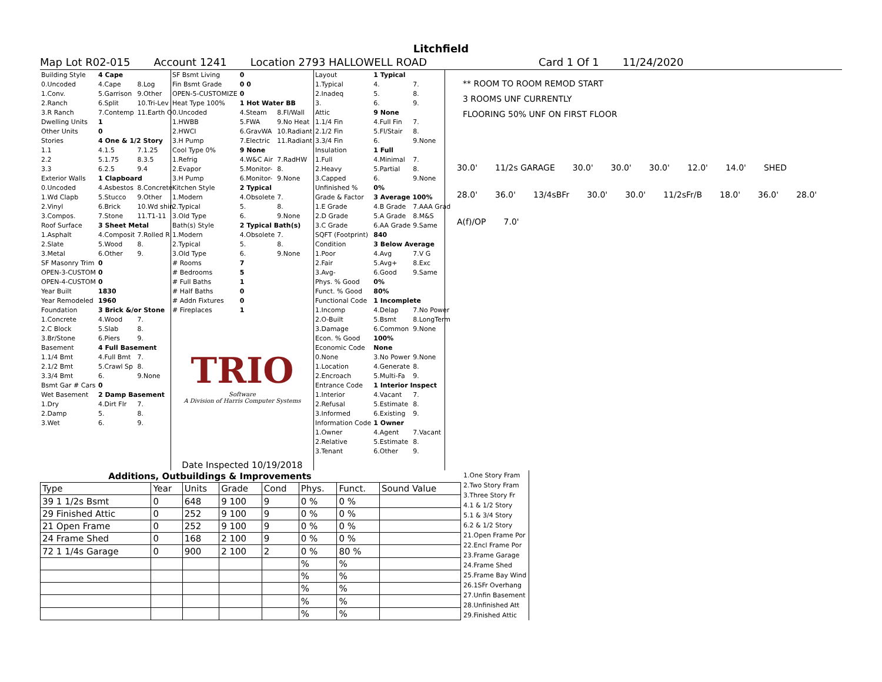Litchfield
Map Lot R02-015 Account 1241 Location 2793 HALLOWELL ROAD Card 1 Of 1 11/24/2020
| Building Style | 4 Cape | |
| 0.Uncoded | 4.Cape | 8.Log |
| 1.Conv. | 5.Garrison | 9.Other |
| 2.Ranch | 6.Split | 10.Tri-Lev |
| 3.R Ranch | 7.Contemp | 11.Earth O |
| Dwelling Units | 1 | |
| Other Units | 0 | |
| Stories | 4 One & 1/2 Story | |
| 1.1 | 4.1.5 | 7.1.25 |
| 2.2 | 5.1.75 | 8.3.5 |
| 3.3 | 6.2.5 | 9.4 |
| Exterior Walls | 1 Clapboard | |
| 0.Uncoded | 4.Asbestos | 8.Concrete |
| 1.Wd Clapb | 5.Stucco | 9.Other |
| 2.Vinyl | 6.Brick | 10.Wd shin |
| 3.Compos. | 7.Stone | 11.T1-11 |
| Roof Surface | 3 Sheet Metal | |
| 1.Asphalt | 4.Composit | 7.Rolled R |
| 2.Slate | 5.Wood | 8. |
| 3.Metal | 6.Other | 9. |
| SF Masonry Trim | 0 | |
| OPEN-3-CUSTOM | 0 | |
| OPEN-4-CUSTOM | 0 | |
| Year Built | 1830 | |
| Year Remodeled | 1960 | |
| Foundation | 3 Brick &/or Stone | |
| 1.Concrete | 4.Wood | 7. |
| 2.C Block | 5.Slab | 8. |
| 3.Br/Stone | 6.Piers | 9. |
| Basement | 4 Full Basement | |
| 1.1/4 Bmt | 4.Full Bmt | 7. |
| 2.1/2 Bmt | 5.Crawl Sp | 8. |
| 3.3/4 Bmt | 6. | 9.None |
| Bsmt Gar # Cars | 0 | |
| Wet Basement | 2 Damp Basement | |
| 1.Dry | 4.Dirt Flr | 7. |
| 2.Damp | 5. | 8. |
| 3.Wet | 6. | 9. |
| SF Bsmt Living | 0 | |
| Fin Bsmt Grade | 0 0 | |
| OPEN-5-CUSTOMIZE | 0 | |
| Heat Type 100% | 1 Hot Water BB | |
| 0.Uncoded | 4.Steam | 8.Fl/Wall |
| 1.HWBB | 5.FWA | 9.No Heat |
| 2.HWCI | 6.GravWA | 10.Radiant |
| 3.H Pump | 7.Electric | 11.Radiant |
| Cool Type 0% | 9 None | |
| 1.Refrig | 4.W&C Air | 7.RadHW |
| 2.Evapor | 5.Monitor- | 8. |
| 3.H Pump | 6.Monitor- | 9.None |
| Kitchen Style | 2 Typical | |
| 1.Modern | 4.Obsolete | 7. |
| 2.Typical | 5. | 8. |
| 3.Old Type | 6. | 9.None |
| Bath(s) Style | 2 Typical Bath(s) | |
| 1.Modern | 4.Obsolete | 7. |
| 2.Typical | 5. | 8. |
| 3.Old Type | 6. | 9.None |
| # Rooms | 7 | |
| # Bedrooms | 5 | |
| # Full Baths | 1 | |
| # Half Baths | 0 | |
| # Addn Fixtures | 0 | |
| # Fireplaces | 1 | |
TRIO
Software
A Division of Harris Computer Systems
Date Inspected 10/19/2018
| Layout | 1 Typical | |
| 1.Typical | 4. | 7. |
| 2.Inadeq | 5. | 8. |
| 3. | 6. | 9. |
| Attic | 9 None | |
| 1.1/4 Fin | 4.Full Fin | 7. |
| 2.1/2 Fin | 5.Fl/Stair | 8. |
| 3.3/4 Fin | 6. | 9.None |
| Insulation | 1 Full | |
| 1.Full | 4.Minimal | 7. |
| 2.Heavy | 5.Partial | 8. |
| 3.Capped | 6. | 9.None |
| Unfinished % | 0% | |
| Grade & Factor | 3 Average 100% | |
| 1.E Grade | 4.B Grade | 7.AAA Grad |
| 2.D Grade | 5.A Grade | 8.M&S |
| 3.C Grade | 6.AA Grade | 9.Same |
| SQFT (Footprint) | 840 | |
| Condition | 3 Below Average | |
| 1.Poor | 4.Avg | 7.V G |
| 2.Fair | 5.Avg+ | 8.Exc |
| 3.Avg- | 6.Good | 9.Same |
| Phys. % Good | 0% | |
| Funct. % Good | 80% | |
| Functional Code | 1 Incomplete | |
| 1.Incomp | 4.Delap | 7.No Power |
| 2.O-Built | 5.Bsmt | 8.LongTerm |
| 3.Damage | 6.Common | 9.None |
| Econ. % Good | 100% | |
| Economic Code | None | |
| 0.None | 3.No Power | 9.None |
| 1.Location | 4.Generate | 8. |
| 2.Encroach | 5.Multi-Fa | 9. |
| Entrance Code | 1 Interior Inspect | |
| 1.Interior | 4.Vacant | 7. |
| 2.Refusal | 5.Estimate | 8. |
| 3.Informed | 6.Existing | 9. |
| Information Code | 1 Owner | |
| 1.Owner | 4.Agent | 7.Vacant |
| 2.Relative | 5.Estimate | 8. |
| 3.Tenant | 6.Other | 9. |
** ROOM TO ROOM REMOD START
3 ROOMS UNF CURRENTLY
FLOORING 50% UNF ON FIRST FLOOR
30.0' 11/2s GARAGE 30.0' 30.0' 30.0' 12.0' 14.0' SHED 28.0' 36.0' 13/4sBFr 30.0' 30.0' 11/2sFr/B 18.0' 36.0' 28.0' A(f)/OP 7.0'
| Additions, Outbuildings & Improvements | | | | | | | |
| --- | --- | --- | --- | --- | --- | --- | --- |
| Type | Year | Units | Grade | Cond | Phys. | Funct. | Sound Value |
| 39 1 1/2s Bsmt | 0 | 648 | 9 100 | 9 | 0 % | 0 % | |
| 29 Finished Attic | 0 | 252 | 9 100 | 9 | 0 % | 0 % | |
| 21 Open Frame | 0 | 252 | 9 100 | 9 | 0 % | 0 % | |
| 24 Frame Shed | 0 | 168 | 2 100 | 9 | 0 % | 0 % | |
| 72 1 1/4s Garage | 0 | 900 | 2 100 | 2 | 0 % | 80 % | |
| | | | | | % | % | |
| | | | | | % | % | |
| | | | | | % | % | |
| | | | | | % | % | |
| | | | | | % | % | |
1.One Story Fram
2.Two Story Fram
3.Three Story Fr
4.1 & 1/2 Story
5.1 & 3/4 Story
6.2 & 1/2 Story
21.Open Frame Por
22.Encl Frame Por
23.Frame Garage
24.Frame Shed
25.Frame Bay Wind
26.1SFr Overhang
27.Unfin Basement
28.Unfinished Att
29.Finished Attic